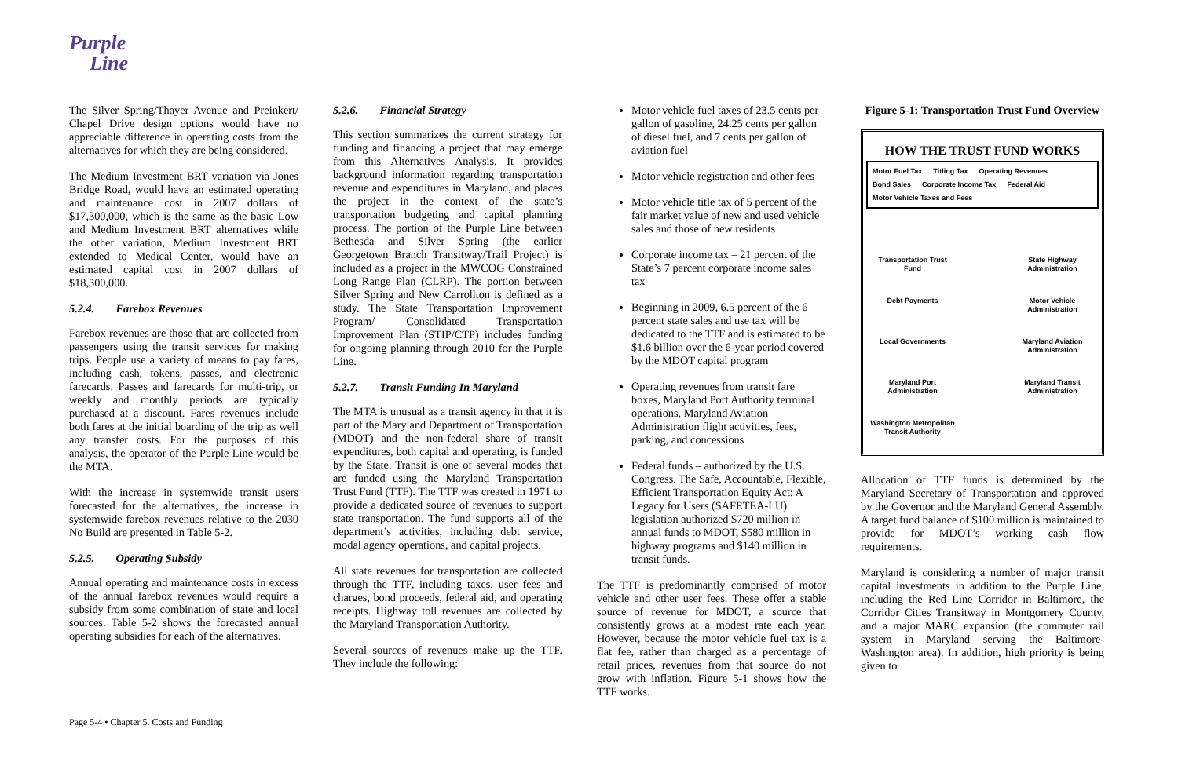Purple
Line
The Silver Spring/Thayer Avenue and Preinkert/ Chapel Drive design options would have no appreciable difference in operating costs from the alternatives for which they are being considered.
The Medium Investment BRT variation via Jones Bridge Road, would have an estimated operating and maintenance cost in 2007 dollars of $17,300,000, which is the same as the basic Low and Medium Investment BRT alternatives while the other variation, Medium Investment BRT extended to Medical Center, would have an estimated capital cost in 2007 dollars of $18,300,000.
5.2.4. Farebox Revenues
Farebox revenues are those that are collected from passengers using the transit services for making trips. People use a variety of means to pay fares, including cash, tokens, passes, and electronic farecards. Passes and farecards for multi-trip, or weekly and monthly periods are typically purchased at a discount. Fares revenues include both fares at the initial boarding of the trip as well any transfer costs. For the purposes of this analysis, the operator of the Purple Line would be the MTA.
With the increase in systemwide transit users forecasted for the alternatives, the increase in systemwide farebox revenues relative to the 2030 No Build are presented in Table 5-2.
5.2.5. Operating Subsidy
Annual operating and maintenance costs in excess of the annual farebox revenues would require a subsidy from some combination of state and local sources. Table 5-2 shows the forecasted annual operating subsidies for each of the alternatives.
5.2.6. Financial Strategy
This section summarizes the current strategy for funding and financing a project that may emerge from this Alternatives Analysis. It provides background information regarding transportation revenue and expenditures in Maryland, and places the project in the context of the state’s transportation budgeting and capital planning process. The portion of the Purple Line between Bethesda and Silver Spring (the earlier Georgetown Branch Transitway/Trail Project) is included as a project in the MWCOG Constrained Long Range Plan (CLRP). The portion between Silver Spring and New Carrollton is defined as a study. The State Transportation Improvement Program/ Consolidated Transportation Improvement Plan (STIP/CTP) includes funding for ongoing planning through 2010 for the Purple Line.
5.2.7. Transit Funding In Maryland
The MTA is unusual as a transit agency in that it is part of the Maryland Department of Transportation (MDOT) and the non-federal share of transit expenditures, both capital and operating, is funded by the State. Transit is one of several modes that are funded using the Maryland Transportation Trust Fund (TTF). The TTF was created in 1971 to provide a dedicated source of revenues to support state transportation. The fund supports all of the department’s activities, including debt service, modal agency operations, and capital projects.
All state revenues for transportation are collected through the TTF, including taxes, user fees and charges, bond proceeds, federal aid, and operating receipts. Highway toll revenues are collected by the Maryland Transportation Authority.
Several sources of revenues make up the TTF. They include the following:
Motor vehicle fuel taxes of 23.5 cents per gallon of gasoline, 24.25 cents per gallon of diesel fuel, and 7 cents per gallon of aviation fuel
Motor vehicle registration and other fees
Motor vehicle title tax of 5 percent of the fair market value of new and used vehicle sales and those of new residents
Corporate income tax – 21 percent of the State’s 7 percent corporate income sales tax
Beginning in 2009, 6.5 percent of the 6 percent state sales and use tax will be dedicated to the TTF and is estimated to be $1.6 billion over the 6-year period covered by the MDOT capital program
Operating revenues from transit fare boxes, Maryland Port Authority terminal operations, Maryland Aviation Administration flight activities, fees, parking, and concessions
Federal funds – authorized by the U.S. Congress. The Safe, Accountable, Flexible, Efficient Transportation Equity Act: A Legacy for Users (SAFETEA-LU) legislation authorized $720 million in annual funds to MDOT, $580 million in highway programs and $140 million in transit funds.
The TTF is predominantly comprised of motor vehicle and other user fees. These offer a stable source of revenue for MDOT, a source that consistently grows at a modest rate each year. However, because the motor vehicle fuel tax is a flat fee, rather than charged as a percentage of retail prices, revenues from that source do not grow with inflation. Figure 5-1 shows how the TTF works.
Figure 5-1: Transportation Trust Fund Overview
HOW THE TRUST FUND WORKS
Motor Fuel Tax Titling Tax Operating Revenues Bond Sales Corporate Income Tax Federal Aid Motor Vehicle Taxes and Fees
Transportation Trust Fund
State Highway Administration
Debt Payments
Motor Vehicle Administration
Local Governments
Maryland Aviation Administration
Maryland Port Administration
Maryland Transit Administration
Washington Metropolitan Transit Authority
Allocation of TTF funds is determined by the Maryland Secretary of Transportation and approved by the Governor and the Maryland General Assembly. A target fund balance of $100 million is maintained to provide for MDOT’s working cash flow requirements.
Maryland is considering a number of major transit capital investments in addition to the Purple Line, including the Red Line Corridor in Baltimore, the Corridor Cities Transitway in Montgomery County, and a major MARC expansion (the commuter rail system in Maryland serving the Baltimore-Washington area). In addition, high priority is being given to
Page 5-4 • Chapter 5. Costs and Funding